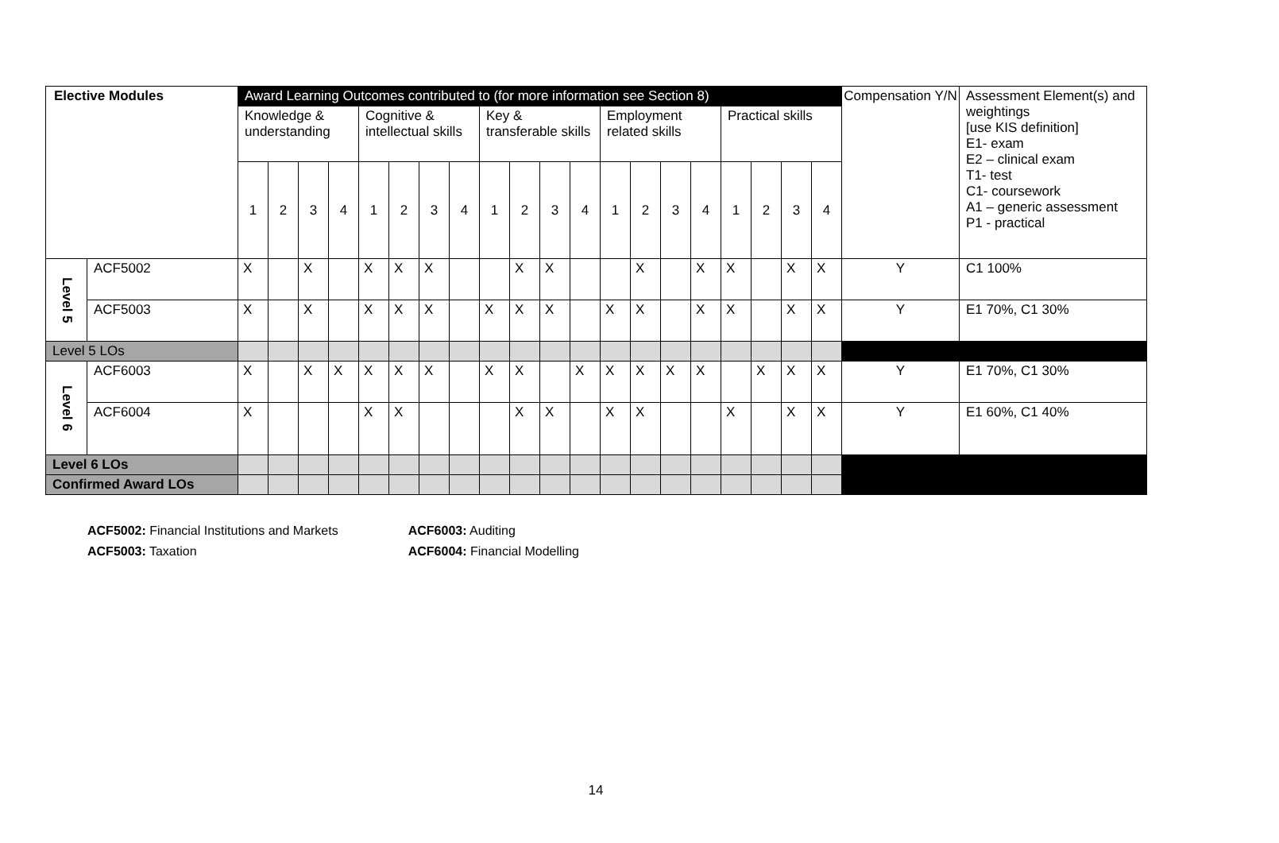| Elective Modules | | Award Learning Outcomes contributed to (for more information see Section 8) | | | | | | | | | | | | | | | | | | | | Compensation Y/N | Assessment Element(s) and weightings [use KIS definition] E1- exam E2 – clinical exam T1- test C1- coursework A1 – generic assessment P1 - practical |
| --- | --- | --- | --- | --- | --- | --- | --- | --- | --- | --- | --- | --- | --- | --- | --- | --- | --- | --- | --- | --- | --- | --- | --- |
| | | Knowledge & understanding | | | | Cognitive & intellectual skills | | | | Key & transferable skills | | | | Employment related skills | | | | Practical skills | | | | | |
| | | 1 | 2 | 3 | 4 | 1 | 2 | 3 | 4 | 1 | 2 | 3 | 4 | 1 | 2 | 3 | 4 | 1 | 2 | 3 | 4 | | |
| Level 5 | ACF5002 | X | | X | | X | X | X | | | X | X | | | X | | X | X | | X | X | Y | C1 100% |
| | ACF5003 | X | | X | | X | X | X | | X | X | X | | X | X | | X | X | | X | X | Y | E1 70%, C1 30% |
| Level 5 LOs | | | | | | | | | | | | | | | | | | | | | | | |
| Level 6 | ACF6003 | X | | X | X | X | X | X | | X | X | | X | X | X | X | X | | X | X | X | Y | E1 70%, C1 30% |
| | ACF6004 | X | | | | X | X | | | | X | X | | X | X | | | X | | X | X | Y | E1 60%, C1 40% |
| Level 6 LOs | | | | | | | | | | | | | | | | | | | | | | | |
| Confirmed Award LOs | | | | | | | | | | | | | | | | | | | | | | | |
ACF5002: Financial Institutions and Markets
ACF5003: Taxation
ACF6003: Auditing
ACF6004: Financial Modelling
14